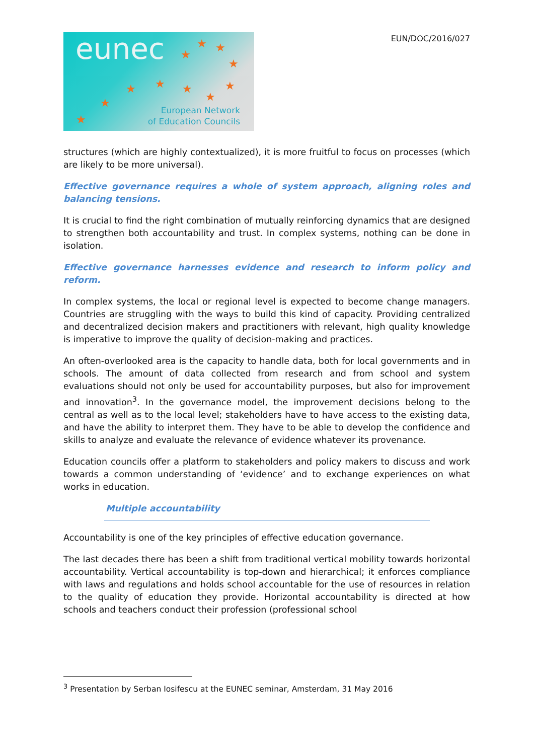eunec ★ ★
★
★
★ ★ ★ ★
★ ★
★
European Network
of Education Councils
EUN/DOC/2016/027
structures (which are highly contextualized), it is more fruitful to focus on processes (which are likely to be more universal).
Effective governance requires a whole of system approach, aligning roles and balancing tensions.
It is crucial to find the right combination of mutually reinforcing dynamics that are designed to strengthen both accountability and trust. In complex systems, nothing can be done in isolation.
Effective governance harnesses evidence and research to inform policy and reform.
In complex systems, the local or regional level is expected to become change managers. Countries are struggling with the ways to build this kind of capacity. Providing centralized and decentralized decision makers and practitioners with relevant, high quality knowledge is imperative to improve the quality of decision-making and practices.
An often-overlooked area is the capacity to handle data, both for local governments and in schools. The amount of data collected from research and from school and system evaluations should not only be used for accountability purposes, but also for improvement and innovation<sup>3</sup>. In the governance model, the improvement decisions belong to the central as well as to the local level; stakeholders have to have access to the existing data, and have the ability to interpret them. They have to be able to develop the confidence and skills to analyze and evaluate the relevance of evidence whatever its provenance.
Education councils offer a platform to stakeholders and policy makers to discuss and work towards a common understanding of ‘evidence’ and to exchange experiences on what works in education.
Multiple accountability
Accountability is one of the key principles of effective education governance.
The last decades there has been a shift from traditional vertical mobility towards horizontal accountability. Vertical accountability is top-down and hierarchical; it enforces compliance with laws and regulations and holds school accountable for the use of resources in relation to the quality of education they provide. Horizontal accountability is directed at how schools and teachers conduct their profession (professional school
<sup>3</sup> Presentation by Serban Iosifescu at the EUNEC seminar, Amsterdam, 31 May 2016